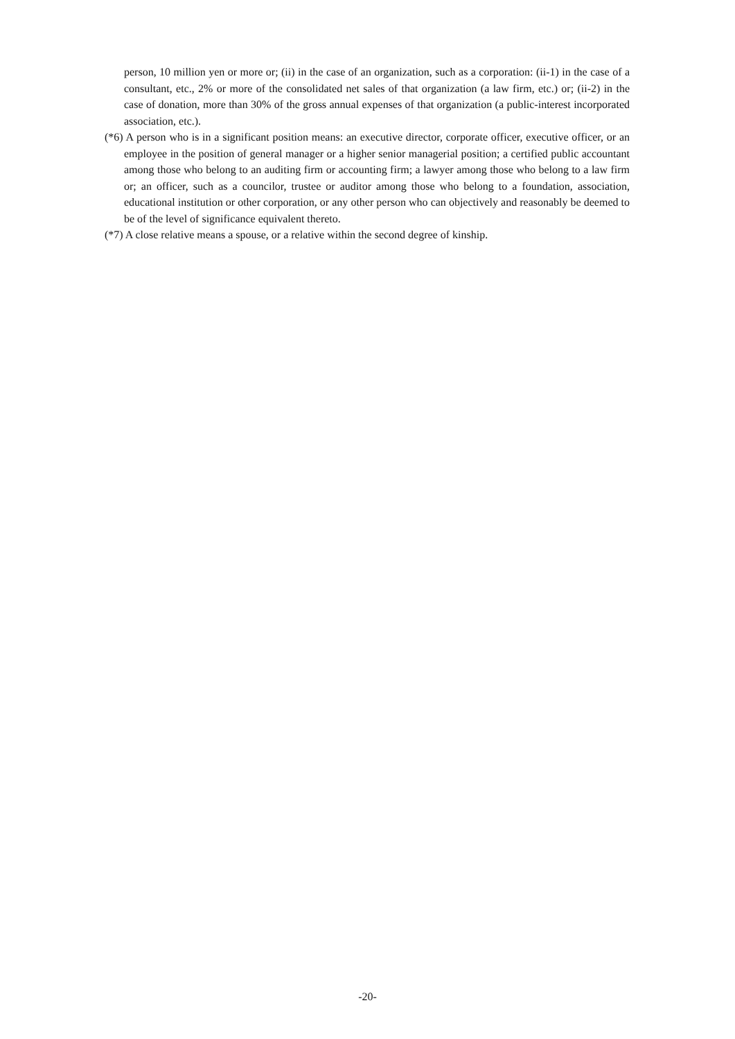person, 10 million yen or more or; (ii) in the case of an organization, such as a corporation: (ii-1) in the case of a consultant, etc., 2% or more of the consolidated net sales of that organization (a law firm, etc.) or; (ii-2) in the case of donation, more than 30% of the gross annual expenses of that organization (a public-interest incorporated association, etc.).
(*6) A person who is in a significant position means: an executive director, corporate officer, executive officer, or an employee in the position of general manager or a higher senior managerial position; a certified public accountant among those who belong to an auditing firm or accounting firm; a lawyer among those who belong to a law firm or; an officer, such as a councilor, trustee or auditor among those who belong to a foundation, association, educational institution or other corporation, or any other person who can objectively and reasonably be deemed to be of the level of significance equivalent thereto.
(*7) A close relative means a spouse, or a relative within the second degree of kinship.
-20-